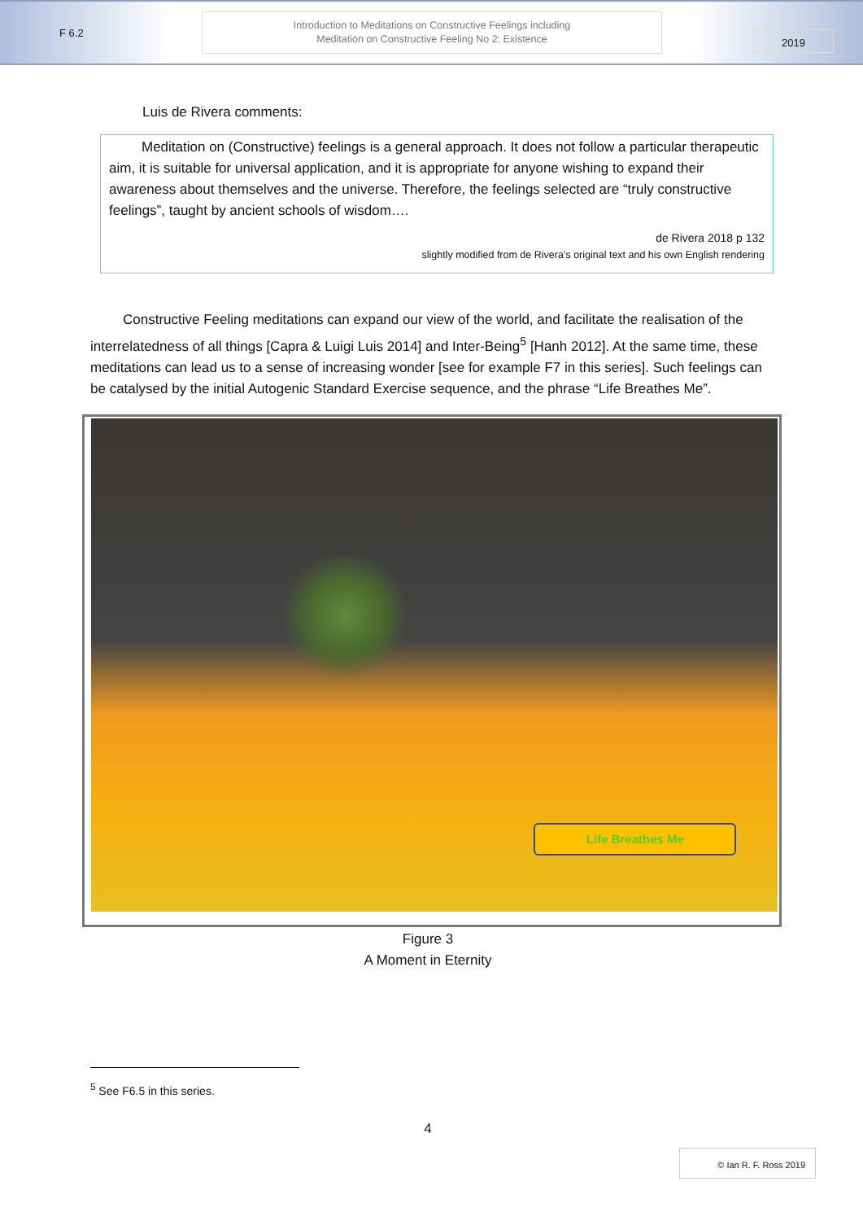F 6.2
Introduction to Meditations on Constructive Feelings including
Meditation on Constructive Feeling No 2: Existence
2019
Luis de Rivera comments:
Meditation on (Constructive) feelings is a general approach. It does not follow a particular therapeutic aim, it is suitable for universal application, and it is appropriate for anyone wishing to expand their awareness about themselves and the universe. Therefore, the feelings selected are “truly constructive feelings”, taught by ancient schools of wisdom….
de Rivera 2018 p 132
slightly modified from de Rivera’s original text and his own English rendering
Constructive Feeling meditations can expand our view of the world, and facilitate the realisation of the interrelatedness of all things [Capra & Luigi Luis 2014] and Inter-Being<sup>5</sup> [Hanh 2012]. At the same time, these meditations can lead us to a sense of increasing wonder [see for example F7 in this series]. Such feelings can be catalysed by the initial Autogenic Standard Exercise sequence, and the phrase “Life Breathes Me”.
Life Breathes Me
Figure 3
A Moment in Eternity
<sup>5</sup> See F6.5 in this series.
4
© Ian R. F. Ross 2019